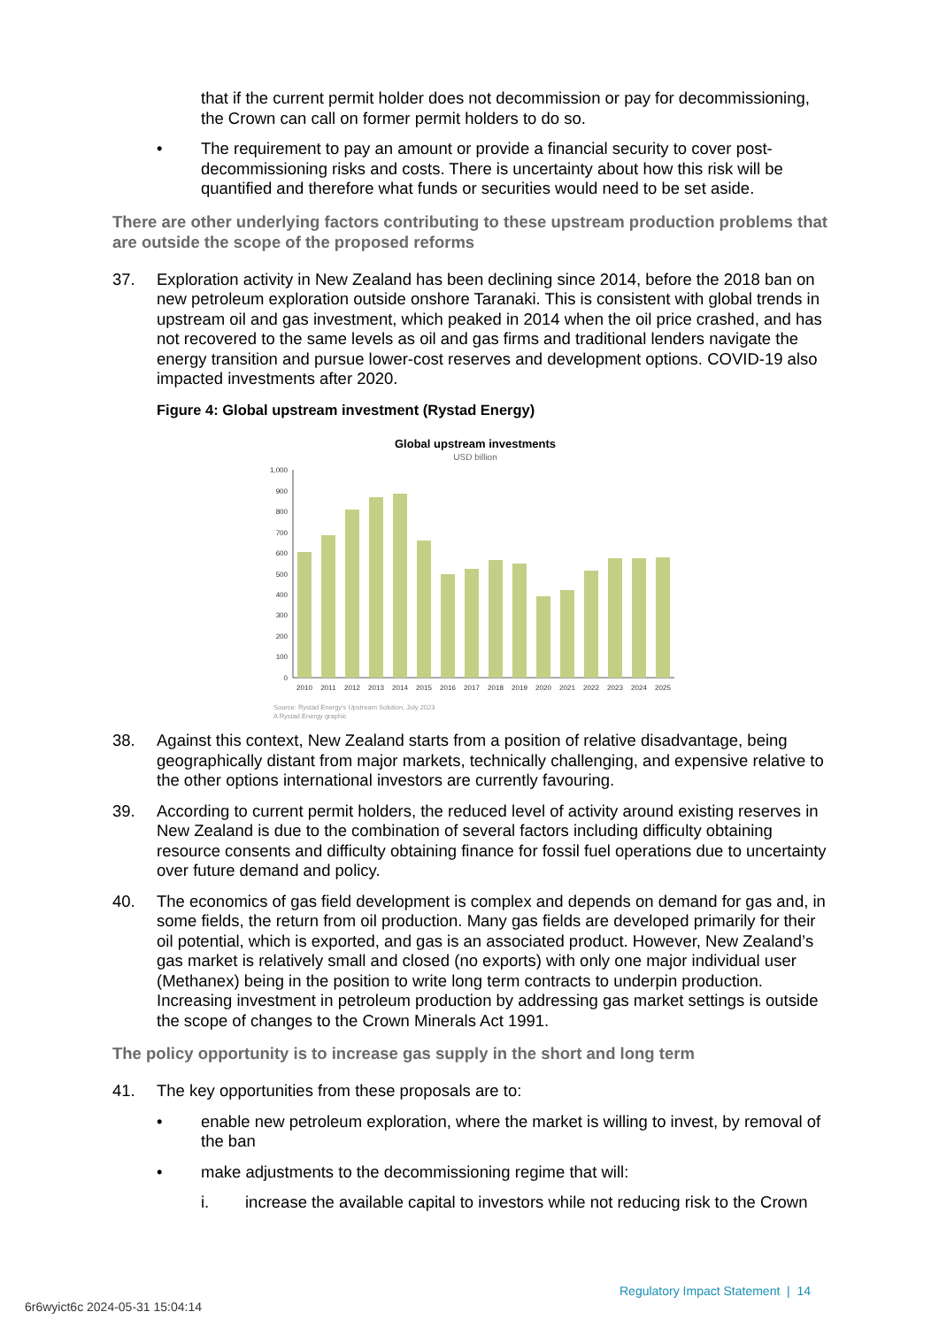that if the current permit holder does not decommission or pay for decommissioning, the Crown can call on former permit holders to do so.
• The requirement to pay an amount or provide a financial security to cover post-decommissioning risks and costs. There is uncertainty about how this risk will be quantified and therefore what funds or securities would need to be set aside.
There are other underlying factors contributing to these upstream production problems that are outside the scope of the proposed reforms
37. Exploration activity in New Zealand has been declining since 2014, before the 2018 ban on new petroleum exploration outside onshore Taranaki. This is consistent with global trends in upstream oil and gas investment, which peaked in 2014 when the oil price crashed, and has not recovered to the same levels as oil and gas firms and traditional lenders navigate the energy transition and pursue lower-cost reserves and development options. COVID-19 also impacted investments after 2020.
Figure 4: Global upstream investment (Rystad Energy)
Global upstream investments
USD billion
0
100
200
300
400
500
600
700
800
900
1,000
2010
2011
2012
2013
2014
2015
2016
2017
2018
2019
2020
2021
2022
2023
2024
2025
Source: Rystad Energy's Upstream Solution, July 2023
A Rystad Energy graphic
38. Against this context, New Zealand starts from a position of relative disadvantage, being geographically distant from major markets, technically challenging, and expensive relative to the other options international investors are currently favouring.
39. According to current permit holders, the reduced level of activity around existing reserves in New Zealand is due to the combination of several factors including difficulty obtaining resource consents and difficulty obtaining finance for fossil fuel operations due to uncertainty over future demand and policy.
40. The economics of gas field development is complex and depends on demand for gas and, in some fields, the return from oil production. Many gas fields are developed primarily for their oil potential, which is exported, and gas is an associated product. However, New Zealand’s gas market is relatively small and closed (no exports) with only one major individual user (Methanex) being in the position to write long term contracts to underpin production. Increasing investment in petroleum production by addressing gas market settings is outside the scope of changes to the Crown Minerals Act 1991.
The policy opportunity is to increase gas supply in the short and long term
41. The key opportunities from these proposals are to:
• enable new petroleum exploration, where the market is willing to invest, by removal of the ban
• make adjustments to the decommissioning regime that will:
i. increase the available capital to investors while not reducing risk to the Crown
Regulatory Impact Statement | 14
6r6wyict6c 2024-05-31 15:04:14